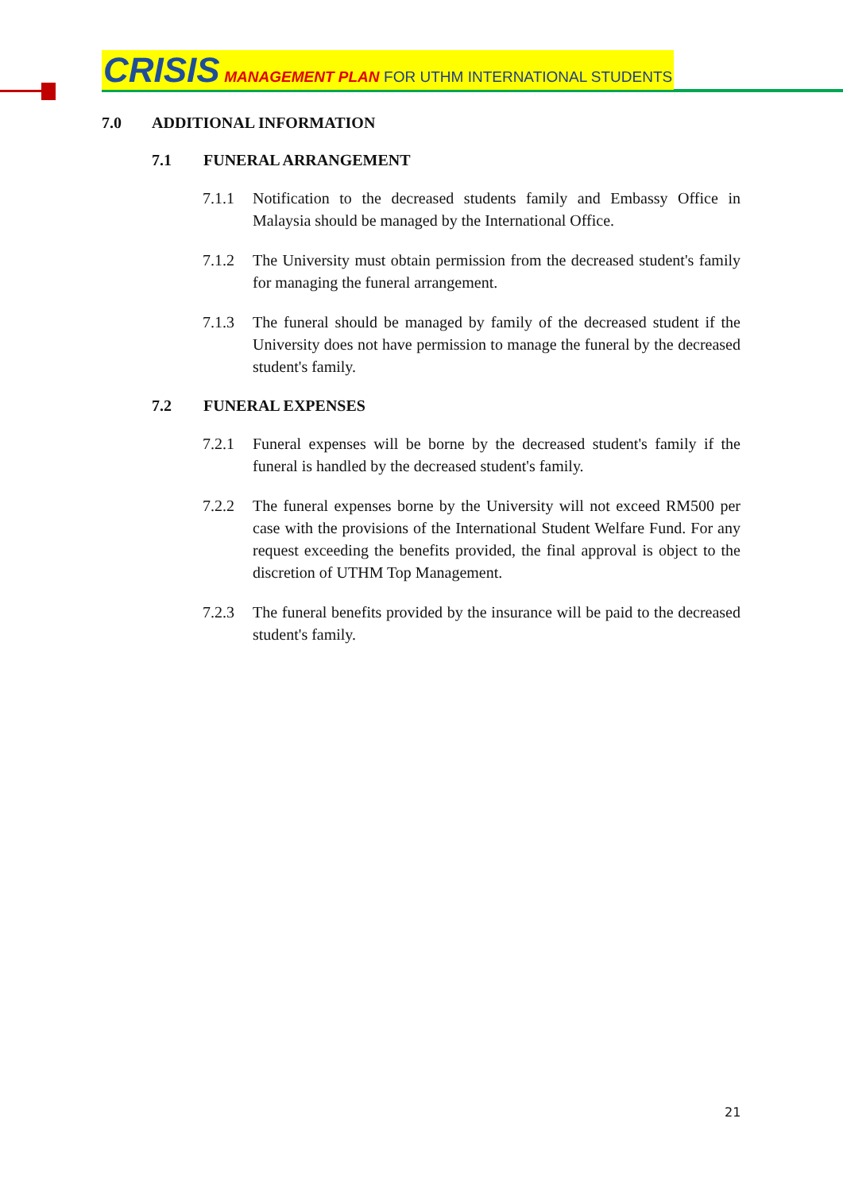CRISIS MANAGEMENT PLAN FOR UTHM INTERNATIONAL STUDENTS
7.0 ADDITIONAL INFORMATION
7.1 FUNERAL ARRANGEMENT
7.1.1 Notification to the decreased students family and Embassy Office in Malaysia should be managed by the International Office.
7.1.2 The University must obtain permission from the decreased student's family for managing the funeral arrangement.
7.1.3 The funeral should be managed by family of the decreased student if the University does not have permission to manage the funeral by the decreased student's family.
7.2 FUNERAL EXPENSES
7.2.1 Funeral expenses will be borne by the decreased student's family if the funeral is handled by the decreased student's family.
7.2.2 The funeral expenses borne by the University will not exceed RM500 per case with the provisions of the International Student Welfare Fund. For any request exceeding the benefits provided, the final approval is object to the discretion of UTHM Top Management.
7.2.3 The funeral benefits provided by the insurance will be paid to the decreased student's family.
21